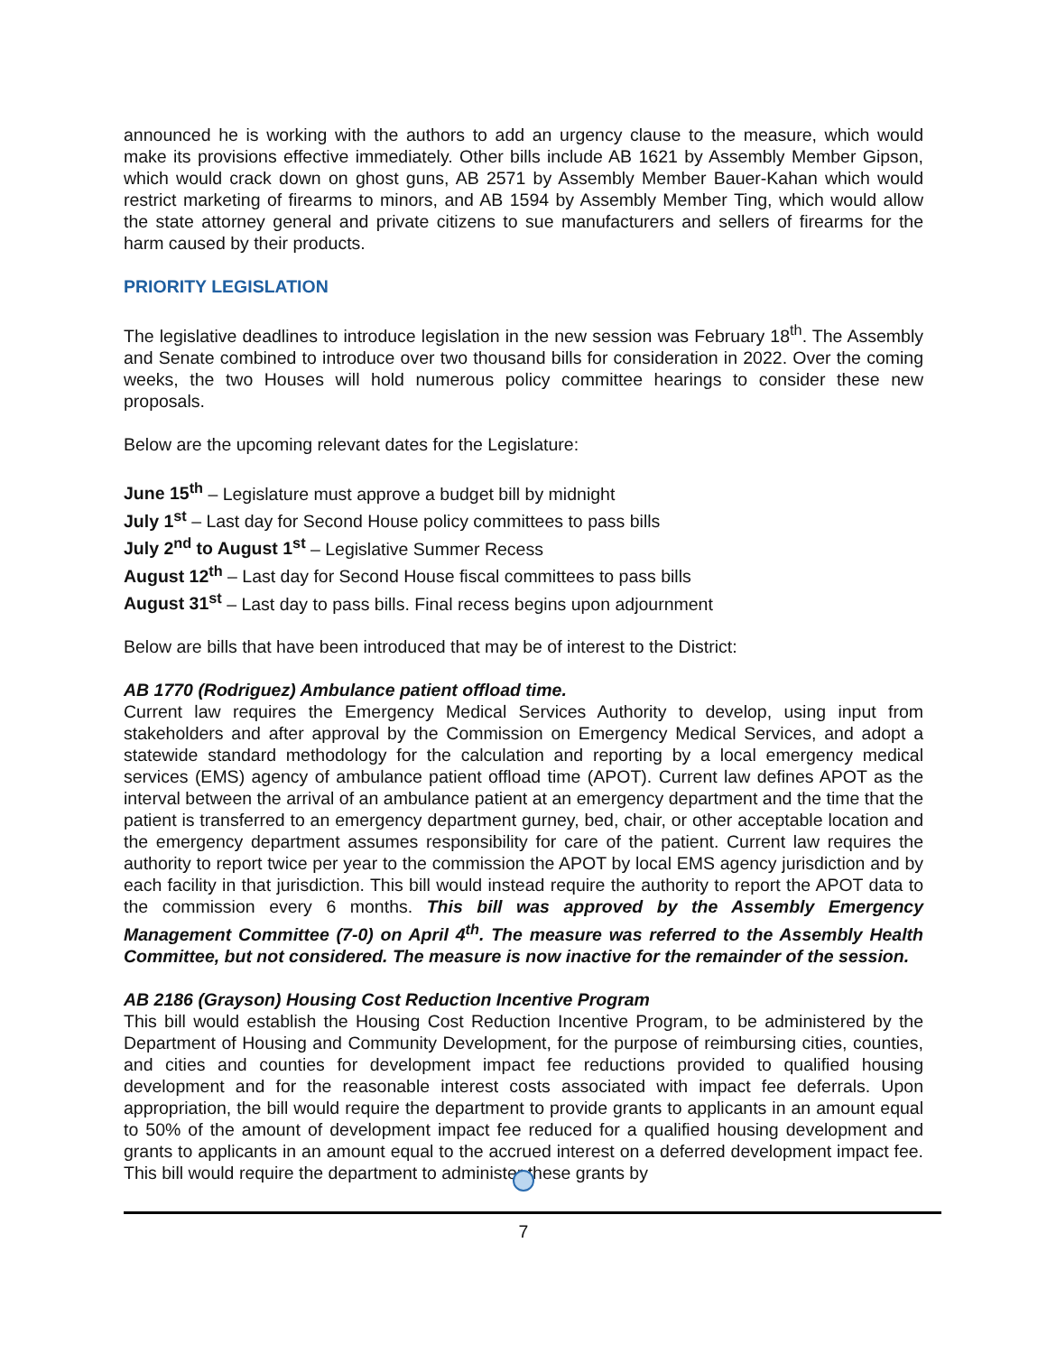announced he is working with the authors to add an urgency clause to the measure, which would make its provisions effective immediately. Other bills include AB 1621 by Assembly Member Gipson, which would crack down on ghost guns, AB 2571 by Assembly Member Bauer-Kahan which would restrict marketing of firearms to minors, and AB 1594 by Assembly Member Ting, which would allow the state attorney general and private citizens to sue manufacturers and sellers of firearms for the harm caused by their products.
PRIORITY LEGISLATION
The legislative deadlines to introduce legislation in the new session was February 18<sup>th</sup>. The Assembly and Senate combined to introduce over two thousand bills for consideration in 2022. Over the coming weeks, the two Houses will hold numerous policy committee hearings to consider these new proposals.
Below are the upcoming relevant dates for the Legislature:
June 15<sup>th</sup> – Legislature must approve a budget bill by midnight
July 1<sup>st</sup> – Last day for Second House policy committees to pass bills
July 2<sup>nd</sup> to August 1<sup>st</sup> – Legislative Summer Recess
August 12<sup>th</sup> – Last day for Second House fiscal committees to pass bills
August 31<sup>st</sup> – Last day to pass bills. Final recess begins upon adjournment
Below are bills that have been introduced that may be of interest to the District:
AB 1770 (Rodriguez) Ambulance patient offload time.
Current law requires the Emergency Medical Services Authority to develop, using input from stakeholders and after approval by the Commission on Emergency Medical Services, and adopt a statewide standard methodology for the calculation and reporting by a local emergency medical services (EMS) agency of ambulance patient offload time (APOT). Current law defines APOT as the interval between the arrival of an ambulance patient at an emergency department and the time that the patient is transferred to an emergency department gurney, bed, chair, or other acceptable location and the emergency department assumes responsibility for care of the patient. Current law requires the authority to report twice per year to the commission the APOT by local EMS agency jurisdiction and by each facility in that jurisdiction. This bill would instead require the authority to report the APOT data to the commission every 6 months. This bill was approved by the Assembly Emergency Management Committee (7-0) on April 4<sup>th</sup>. The measure was referred to the Assembly Health Committee, but not considered. The measure is now inactive for the remainder of the session.
AB 2186 (Grayson) Housing Cost Reduction Incentive Program
This bill would establish the Housing Cost Reduction Incentive Program, to be administered by the Department of Housing and Community Development, for the purpose of reimbursing cities, counties, and cities and counties for development impact fee reductions provided to qualified housing development and for the reasonable interest costs associated with impact fee deferrals. Upon appropriation, the bill would require the department to provide grants to applicants in an amount equal to 50% of the amount of development impact fee reduced for a qualified housing development and grants to applicants in an amount equal to the accrued interest on a deferred development impact fee. This bill would require the department to administer these grants by
7